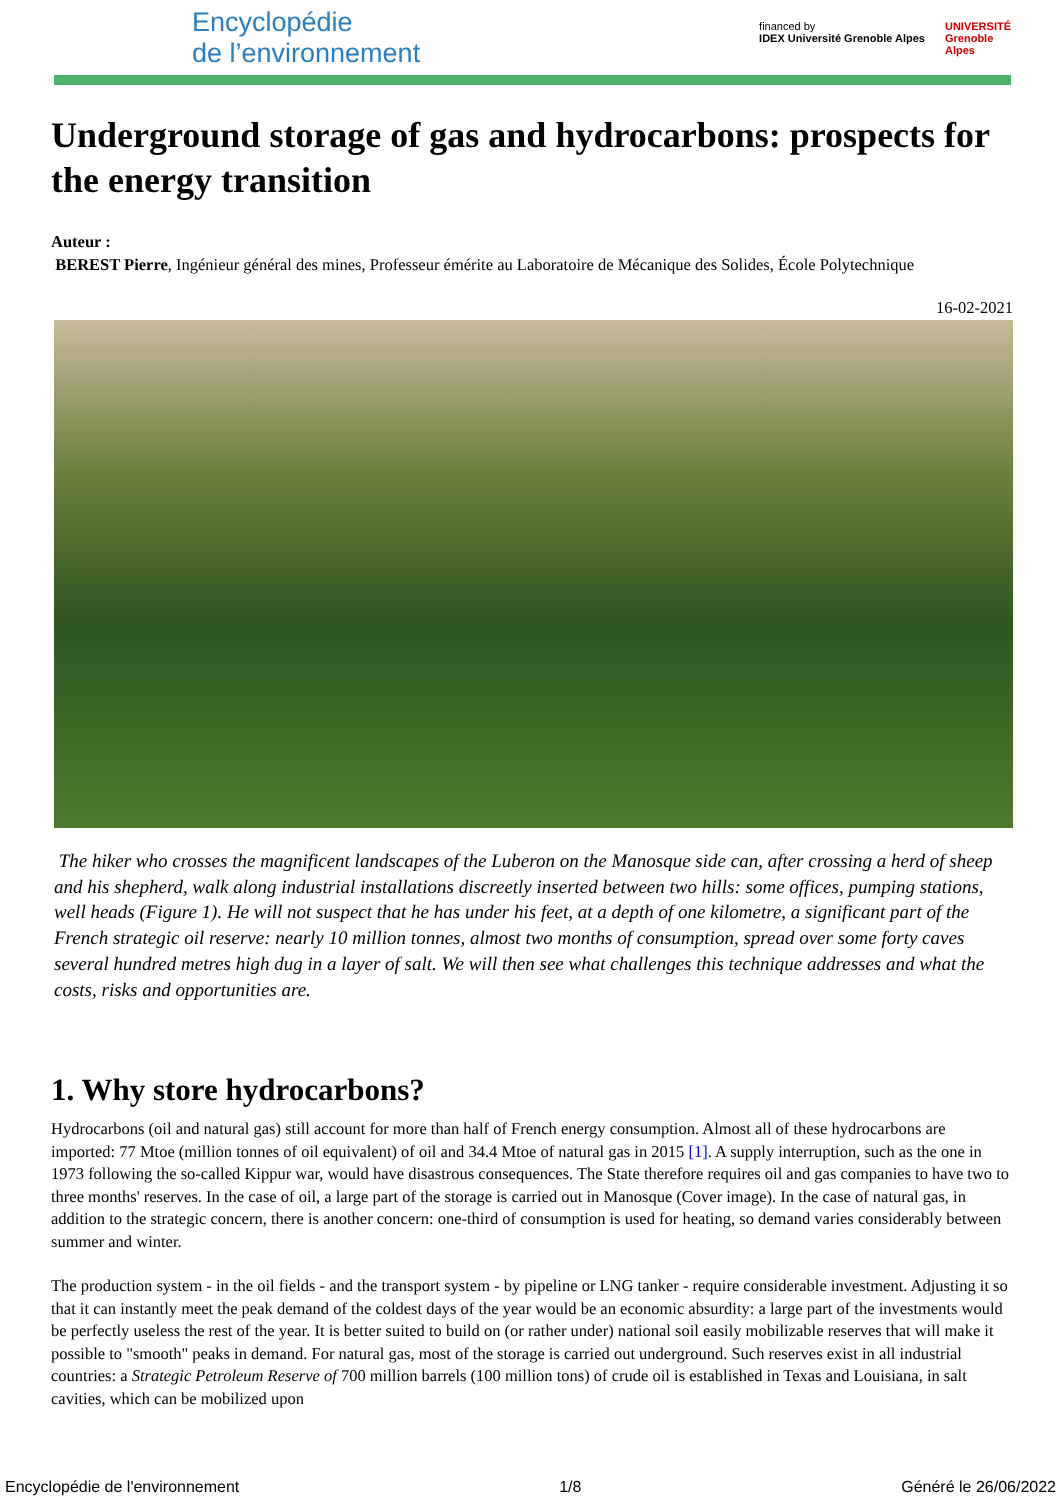Encyclopédie
de l’environnement
financed by
IDEX Université Grenoble Alpes
UNIVERSITÉ
Grenoble
Alpes
Underground storage of gas and hydrocarbons: prospects for the energy transition
Auteur :
BEREST Pierre, Ingénieur général des mines, Professeur émérite au Laboratoire de Mécanique des Solides, École Polytechnique
16-02-2021
The hiker who crosses the magnificent landscapes of the Luberon on the Manosque side can, after crossing a herd of sheep and his shepherd, walk along industrial installations discreetly inserted between two hills: some offices, pumping stations, well heads (Figure 1). He will not suspect that he has under his feet, at a depth of one kilometre, a significant part of the French strategic oil reserve: nearly 10 million tonnes, almost two months of consumption, spread over some forty caves several hundred metres high dug in a layer of salt. We will then see what challenges this technique addresses and what the costs, risks and opportunities are.
1. Why store hydrocarbons?
Hydrocarbons (oil and natural gas) still account for more than half of French energy consumption. Almost all of these hydrocarbons are imported: 77 Mtoe (million tonnes of oil equivalent) of oil and 34.4 Mtoe of natural gas in 2015 [1]. A supply interruption, such as the one in 1973 following the so-called Kippur war, would have disastrous consequences. The State therefore requires oil and gas companies to have two to three months' reserves. In the case of oil, a large part of the storage is carried out in Manosque (Cover image). In the case of natural gas, in addition to the strategic concern, there is another concern: one-third of consumption is used for heating, so demand varies considerably between summer and winter.
The production system - in the oil fields - and the transport system - by pipeline or LNG tanker - require considerable investment. Adjusting it so that it can instantly meet the peak demand of the coldest days of the year would be an economic absurdity: a large part of the investments would be perfectly useless the rest of the year. It is better suited to build on (or rather under) national soil easily mobilizable reserves that will make it possible to "smooth" peaks in demand. For natural gas, most of the storage is carried out underground. Such reserves exist in all industrial countries: a Strategic Petroleum Reserve of 700 million barrels (100 million tons) of crude oil is established in Texas and Louisiana, in salt cavities, which can be mobilized upon
Encyclopédie de l'environnement 1/8 Généré le 26/06/2022